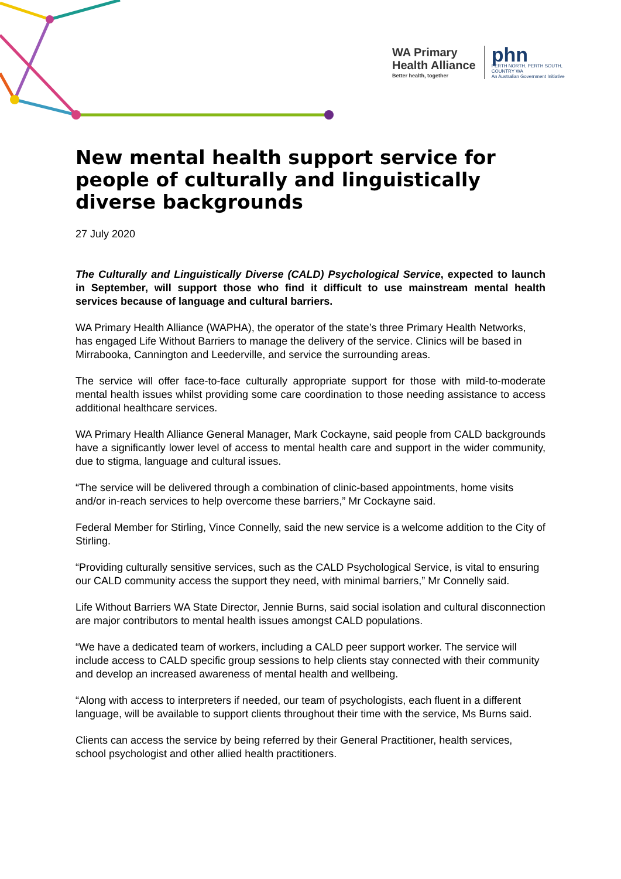WA Primary
Health Alliance
Better health, together
phn
PERTH NORTH, PERTH SOUTH,
COUNTRY WA
An Australian Government Initiative
New mental health support service for people of culturally and linguistically diverse backgrounds
27 July 2020
The Culturally and Linguistically Diverse (CALD) Psychological Service, expected to launch in September, will support those who find it difficult to use mainstream mental health services because of language and cultural barriers.
WA Primary Health Alliance (WAPHA), the operator of the state’s three Primary Health Networks, has engaged Life Without Barriers to manage the delivery of the service. Clinics will be based in Mirrabooka, Cannington and Leederville, and service the surrounding areas.
The service will offer face-to-face culturally appropriate support for those with mild-to-moderate mental health issues whilst providing some care coordination to those needing assistance to access additional healthcare services.
WA Primary Health Alliance General Manager, Mark Cockayne, said people from CALD backgrounds have a significantly lower level of access to mental health care and support in the wider community, due to stigma, language and cultural issues.
“The service will be delivered through a combination of clinic-based appointments, home visits and/or in-reach services to help overcome these barriers,” Mr Cockayne said.
Federal Member for Stirling, Vince Connelly, said the new service is a welcome addition to the City of Stirling.
“Providing culturally sensitive services, such as the CALD Psychological Service, is vital to ensuring our CALD community access the support they need, with minimal barriers,” Mr Connelly said.
Life Without Barriers WA State Director, Jennie Burns, said social isolation and cultural disconnection are major contributors to mental health issues amongst CALD populations.
“We have a dedicated team of workers, including a CALD peer support worker. The service will include access to CALD specific group sessions to help clients stay connected with their community and develop an increased awareness of mental health and wellbeing.
“Along with access to interpreters if needed, our team of psychologists, each fluent in a different language, will be available to support clients throughout their time with the service, Ms Burns said.
Clients can access the service by being referred by their General Practitioner, health services, school psychologist and other allied health practitioners.